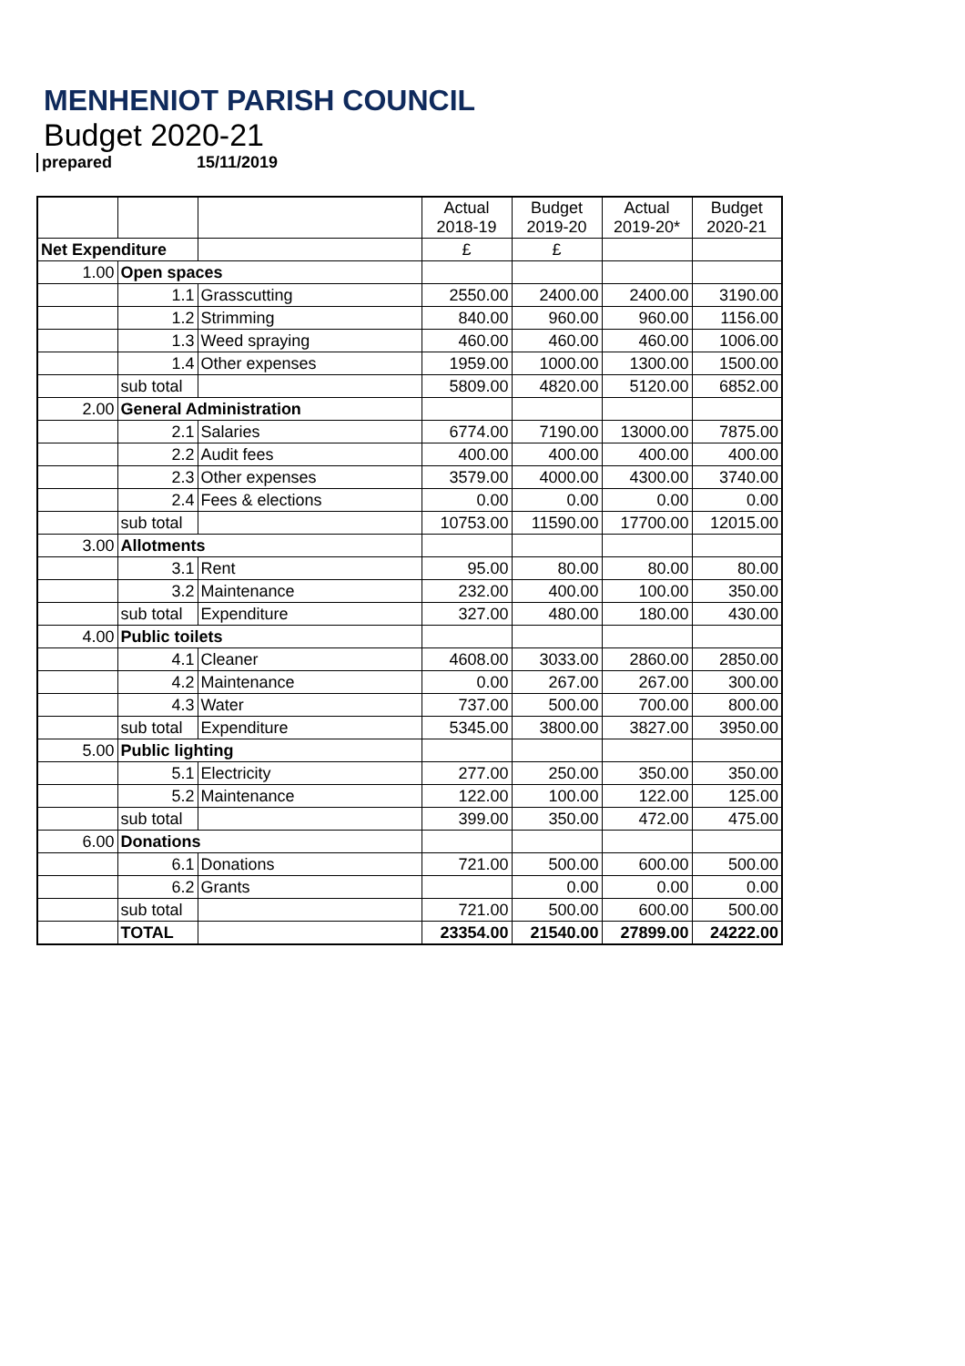MENHENIOT PARISH COUNCIL
Budget 2020-21
prepared 15/11/2019
| | | | Actual 2018-19 | Budget 2019-20 | Actual 2019-20* | Budget 2020-21 |
| --- | --- | --- | --- | --- | --- | --- |
| Net Expenditure | | | £ | £ | | |
| 1.00 | Open spaces | | | | | |
| | 1.1 | Grasscutting | 2550.00 | 2400.00 | 2400.00 | 3190.00 |
| | 1.2 | Strimming | 840.00 | 960.00 | 960.00 | 1156.00 |
| | 1.3 | Weed spraying | 460.00 | 460.00 | 460.00 | 1006.00 |
| | 1.4 | Other expenses | 1959.00 | 1000.00 | 1300.00 | 1500.00 |
| | sub total | | 5809.00 | 4820.00 | 5120.00 | 6852.00 |
| 2.00 | General Administration | | | | | |
| | 2.1 | Salaries | 6774.00 | 7190.00 | 13000.00 | 7875.00 |
| | 2.2 | Audit fees | 400.00 | 400.00 | 400.00 | 400.00 |
| | 2.3 | Other expenses | 3579.00 | 4000.00 | 4300.00 | 3740.00 |
| | 2.4 | Fees & elections | 0.00 | 0.00 | 0.00 | 0.00 |
| | sub total | | 10753.00 | 11590.00 | 17700.00 | 12015.00 |
| 3.00 | Allotments | | | | | |
| | 3.1 | Rent | 95.00 | 80.00 | 80.00 | 80.00 |
| | 3.2 | Maintenance | 232.00 | 400.00 | 100.00 | 350.00 |
| | sub total | Expenditure | 327.00 | 480.00 | 180.00 | 430.00 |
| 4.00 | Public toilets | | | | | |
| | 4.1 | Cleaner | 4608.00 | 3033.00 | 2860.00 | 2850.00 |
| | 4.2 | Maintenance | 0.00 | 267.00 | 267.00 | 300.00 |
| | 4.3 | Water | 737.00 | 500.00 | 700.00 | 800.00 |
| | sub total | Expenditure | 5345.00 | 3800.00 | 3827.00 | 3950.00 |
| 5.00 | Public lighting | | | | | |
| | 5.1 | Electricity | 277.00 | 250.00 | 350.00 | 350.00 |
| | 5.2 | Maintenance | 122.00 | 100.00 | 122.00 | 125.00 |
| | sub total | | 399.00 | 350.00 | 472.00 | 475.00 |
| 6.00 | Donations | | | | | |
| | 6.1 | Donations | 721.00 | 500.00 | 600.00 | 500.00 |
| | 6.2 | Grants | | 0.00 | 0.00 | 0.00 |
| | sub total | | 721.00 | 500.00 | 600.00 | 500.00 |
| | TOTAL | | 23354.00 | 21540.00 | 27899.00 | 24222.00 |